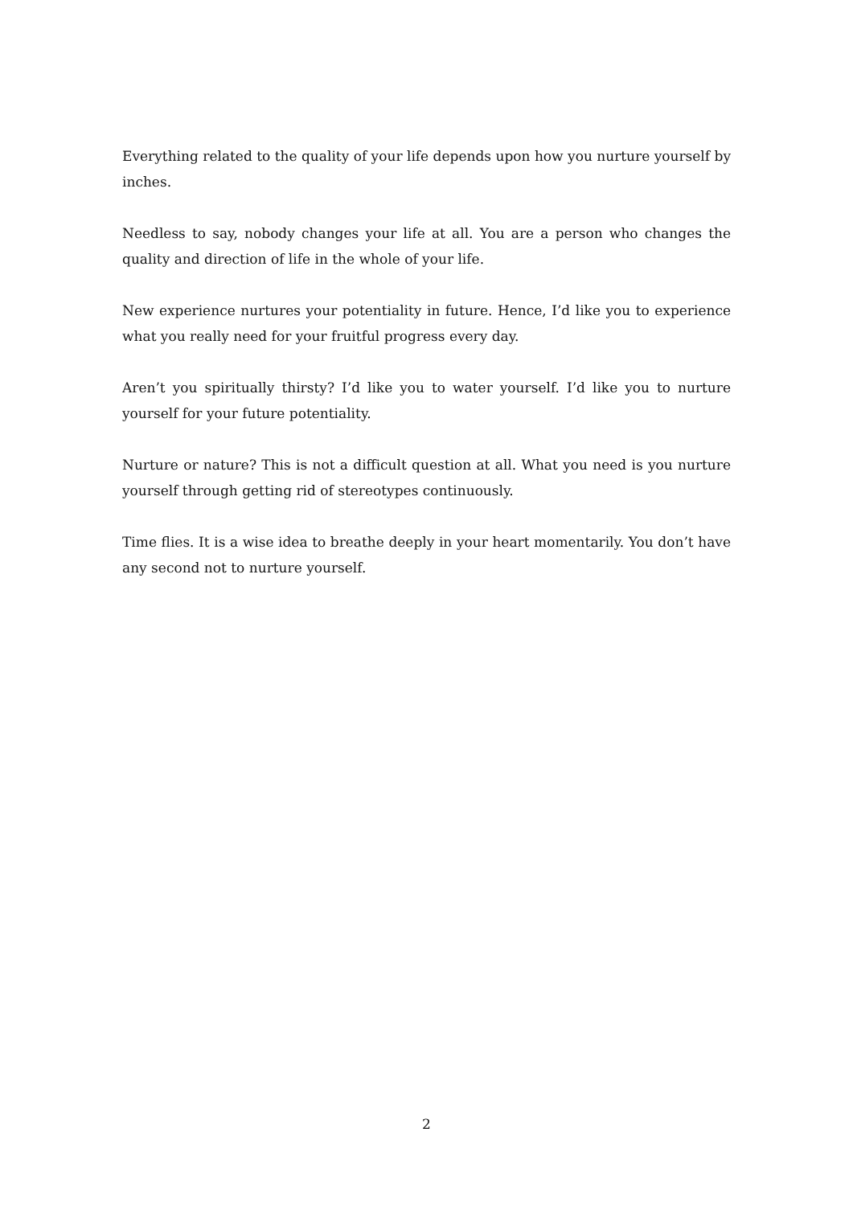Everything related to the quality of your life depends upon how you nurture yourself by inches.
Needless to say, nobody changes your life at all. You are a person who changes the quality and direction of life in the whole of your life.
New experience nurtures your potentiality in future. Hence, I’d like you to experience what you really need for your fruitful progress every day.
Aren’t you spiritually thirsty? I’d like you to water yourself. I’d like you to nurture yourself for your future potentiality.
Nurture or nature? This is not a difficult question at all. What you need is you nurture yourself through getting rid of stereotypes continuously.
Time flies. It is a wise idea to breathe deeply in your heart momentarily. You don’t have any second not to nurture yourself.
2